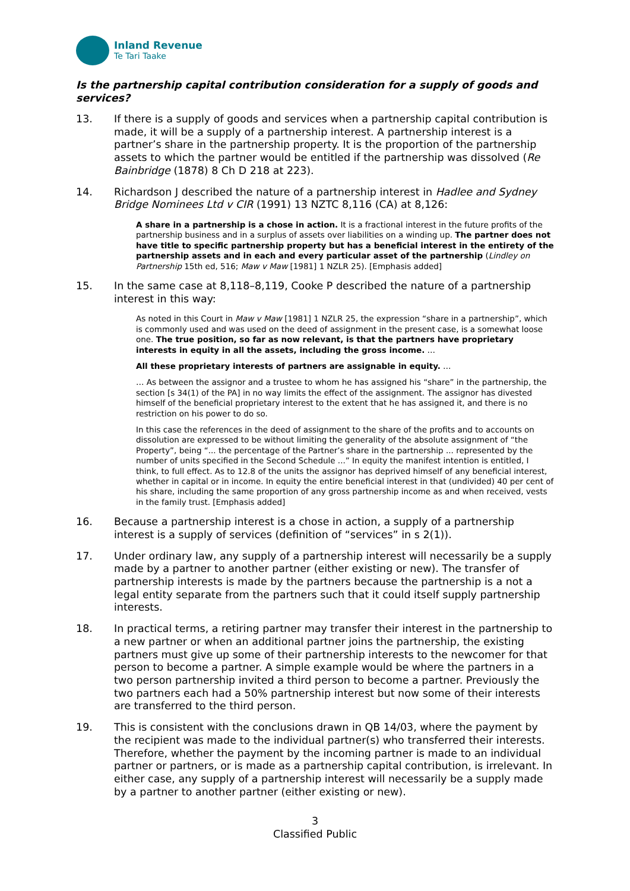Inland Revenue
Te Tari Taake
Is the partnership capital contribution consideration for a supply of goods and services?
13. If there is a supply of goods and services when a partnership capital contribution is made, it will be a supply of a partnership interest. A partnership interest is a partner’s share in the partnership property. It is the proportion of the partnership assets to which the partner would be entitled if the partnership was dissolved (Re Bainbridge (1878) 8 Ch D 218 at 223).
14. Richardson J described the nature of a partnership interest in Hadlee and Sydney Bridge Nominees Ltd v CIR (1991) 13 NZTC 8,116 (CA) at 8,126:
A share in a partnership is a chose in action. It is a fractional interest in the future profits of the partnership business and in a surplus of assets over liabilities on a winding up. The partner does not have title to specific partnership property but has a beneficial interest in the entirety of the partnership assets and in each and every particular asset of the partnership (Lindley on Partnership 15th ed, 516; Maw v Maw [1981] 1 NZLR 25). [Emphasis added]
15. In the same case at 8,118–8,119, Cooke P described the nature of a partnership interest in this way:
As noted in this Court in Maw v Maw [1981] 1 NZLR 25, the expression “share in a partnership”, which is commonly used and was used on the deed of assignment in the present case, is a somewhat loose one. The true position, so far as now relevant, is that the partners have proprietary interests in equity in all the assets, including the gross income. …
All these proprietary interests of partners are assignable in equity. …
… As between the assignor and a trustee to whom he has assigned his “share” in the partnership, the section [s 34(1) of the PA] in no way limits the effect of the assignment. The assignor has divested himself of the beneficial proprietary interest to the extent that he has assigned it, and there is no restriction on his power to do so.
In this case the references in the deed of assignment to the share of the profits and to accounts on dissolution are expressed to be without limiting the generality of the absolute assignment of “the Property”, being “... the percentage of the Partner’s share in the partnership ... represented by the number of units specified in the Second Schedule ...” In equity the manifest intention is entitled, I think, to full effect. As to 12.8 of the units the assignor has deprived himself of any beneficial interest, whether in capital or in income. In equity the entire beneficial interest in that (undivided) 40 per cent of his share, including the same proportion of any gross partnership income as and when received, vests in the family trust. [Emphasis added]
16. Because a partnership interest is a chose in action, a supply of a partnership interest is a supply of services (definition of “services” in s 2(1)).
17. Under ordinary law, any supply of a partnership interest will necessarily be a supply made by a partner to another partner (either existing or new). The transfer of partnership interests is made by the partners because the partnership is a not a legal entity separate from the partners such that it could itself supply partnership interests.
18. In practical terms, a retiring partner may transfer their interest in the partnership to a new partner or when an additional partner joins the partnership, the existing partners must give up some of their partnership interests to the newcomer for that person to become a partner. A simple example would be where the partners in a two person partnership invited a third person to become a partner. Previously the two partners each had a 50% partnership interest but now some of their interests are transferred to the third person.
19. This is consistent with the conclusions drawn in QB 14/03, where the payment by the recipient was made to the individual partner(s) who transferred their interests. Therefore, whether the payment by the incoming partner is made to an individual partner or partners, or is made as a partnership capital contribution, is irrelevant. In either case, any supply of a partnership interest will necessarily be a supply made by a partner to another partner (either existing or new).
3
Classified Public